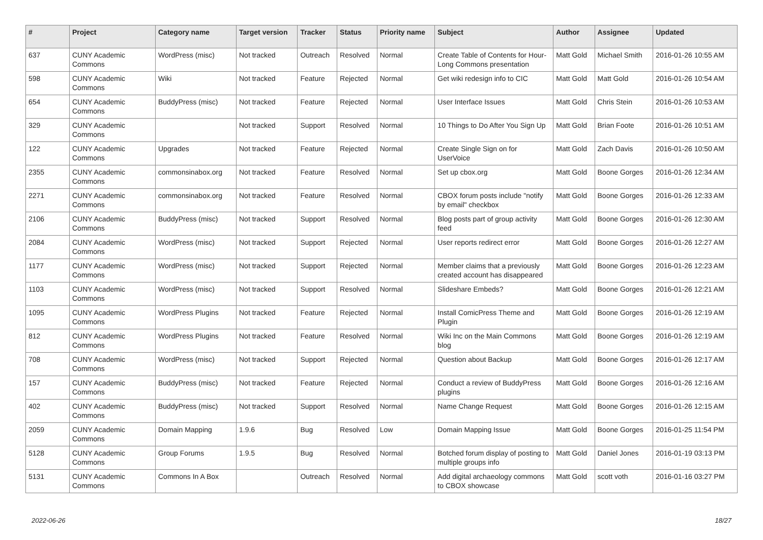| # | Project | Category name | Target version | Tracker | Status | Priority name | Subject | Author | Assignee | Updated |
| --- | --- | --- | --- | --- | --- | --- | --- | --- | --- | --- |
| 637 | CUNY Academic Commons | WordPress (misc) | Not tracked | Outreach | Resolved | Normal | Create Table of Contents for Hour-Long Commons presentation | Matt Gold | Michael Smith | 2016-01-26 10:55 AM |
| 598 | CUNY Academic Commons | Wiki | Not tracked | Feature | Rejected | Normal | Get wiki redesign info to CIC | Matt Gold | Matt Gold | 2016-01-26 10:54 AM |
| 654 | CUNY Academic Commons | BuddyPress (misc) | Not tracked | Feature | Rejected | Normal | User Interface Issues | Matt Gold | Chris Stein | 2016-01-26 10:53 AM |
| 329 | CUNY Academic Commons | | Not tracked | Support | Resolved | Normal | 10 Things to Do After You Sign Up | Matt Gold | Brian Foote | 2016-01-26 10:51 AM |
| 122 | CUNY Academic Commons | Upgrades | Not tracked | Feature | Rejected | Normal | Create Single Sign on for UserVoice | Matt Gold | Zach Davis | 2016-01-26 10:50 AM |
| 2355 | CUNY Academic Commons | commonsinabox.org | Not tracked | Feature | Resolved | Normal | Set up cbox.org | Matt Gold | Boone Gorges | 2016-01-26 12:34 AM |
| 2271 | CUNY Academic Commons | commonsinabox.org | Not tracked | Feature | Resolved | Normal | CBOX forum posts include "notify by email" checkbox | Matt Gold | Boone Gorges | 2016-01-26 12:33 AM |
| 2106 | CUNY Academic Commons | BuddyPress (misc) | Not tracked | Support | Resolved | Normal | Blog posts part of group activity feed | Matt Gold | Boone Gorges | 2016-01-26 12:30 AM |
| 2084 | CUNY Academic Commons | WordPress (misc) | Not tracked | Support | Rejected | Normal | User reports redirect error | Matt Gold | Boone Gorges | 2016-01-26 12:27 AM |
| 1177 | CUNY Academic Commons | WordPress (misc) | Not tracked | Support | Rejected | Normal | Member claims that a previously created account has disappeared | Matt Gold | Boone Gorges | 2016-01-26 12:23 AM |
| 1103 | CUNY Academic Commons | WordPress (misc) | Not tracked | Support | Resolved | Normal | Slideshare Embeds? | Matt Gold | Boone Gorges | 2016-01-26 12:21 AM |
| 1095 | CUNY Academic Commons | WordPress Plugins | Not tracked | Feature | Rejected | Normal | Install ComicPress Theme and Plugin | Matt Gold | Boone Gorges | 2016-01-26 12:19 AM |
| 812 | CUNY Academic Commons | WordPress Plugins | Not tracked | Feature | Resolved | Normal | Wiki Inc on the Main Commons blog | Matt Gold | Boone Gorges | 2016-01-26 12:19 AM |
| 708 | CUNY Academic Commons | WordPress (misc) | Not tracked | Support | Rejected | Normal | Question about Backup | Matt Gold | Boone Gorges | 2016-01-26 12:17 AM |
| 157 | CUNY Academic Commons | BuddyPress (misc) | Not tracked | Feature | Rejected | Normal | Conduct a review of BuddyPress plugins | Matt Gold | Boone Gorges | 2016-01-26 12:16 AM |
| 402 | CUNY Academic Commons | BuddyPress (misc) | Not tracked | Support | Resolved | Normal | Name Change Request | Matt Gold | Boone Gorges | 2016-01-26 12:15 AM |
| 2059 | CUNY Academic Commons | Domain Mapping | 1.9.6 | Bug | Resolved | Low | Domain Mapping Issue | Matt Gold | Boone Gorges | 2016-01-25 11:54 PM |
| 5128 | CUNY Academic Commons | Group Forums | 1.9.5 | Bug | Resolved | Normal | Botched forum display of posting to multiple groups info | Matt Gold | Daniel Jones | 2016-01-19 03:13 PM |
| 5131 | CUNY Academic Commons | Commons In A Box | | Outreach | Resolved | Normal | Add digital archaeology commons to CBOX showcase | Matt Gold | scott voth | 2016-01-16 03:27 PM |
2022-06-26 18/27